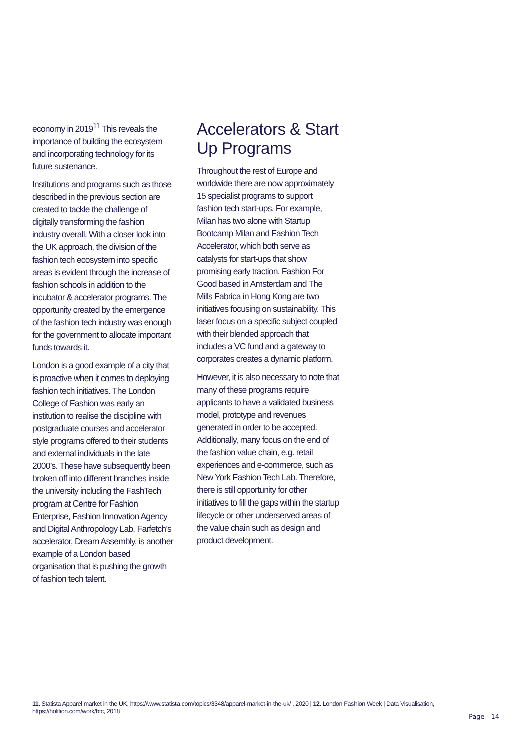economy in 2019<sup>11</sup> This reveals the importance of building the ecosystem and incorporating technology for its future sustenance.
Institutions and programs such as those described in the previous section are created to tackle the challenge of digitally transforming the fashion industry overall. With a closer look into the UK approach, the division of the fashion tech ecosystem into specific areas is evident through the increase of fashion schools in addition to the incubator & accelerator programs. The opportunity created by the emergence of the fashion tech industry was enough for the government to allocate important funds towards it.
London is a good example of a city that is proactive when it comes to deploying fashion tech initiatives. The London College of Fashion was early an institution to realise the discipline with postgraduate courses and accelerator style programs offered to their students and external individuals in the late 2000’s. These have subsequently been broken off into different branches inside the university including the FashTech program at Centre for Fashion Enterprise, Fashion Innovation Agency and Digital Anthropology Lab. Farfetch’s accelerator, Dream Assembly, is another example of a London based organisation that is pushing the growth of fashion tech talent.
Accelerators & Start Up Programs
Throughout the rest of Europe and worldwide there are now approximately 15 specialist programs to support fashion tech start-ups. For example, Milan has two alone with Startup Bootcamp Milan and Fashion Tech Accelerator, which both serve as catalysts for start-ups that show promising early traction. Fashion For Good based in Amsterdam and The Mills Fabrica in Hong Kong are two initiatives focusing on sustainability. This laser focus on a specific subject coupled with their blended approach that includes a VC fund and a gateway to corporates creates a dynamic platform.
However, it is also necessary to note that many of these programs require applicants to have a validated business model, prototype and revenues generated in order to be accepted. Additionally, many focus on the end of the fashion value chain, e.g. retail experiences and e-commerce, such as New York Fashion Tech Lab. Therefore, there is still opportunity for other initiatives to fill the gaps within the startup lifecycle or other underserved areas of the value chain such as design and product development.
11. Statista Apparel market in the UK, https://www.statista.com/topics/3348/apparel-market-in-the-uk/ , 2020 | 12. London Fashion Week | Data Visualisation, https://holition.com/work/bfc, 2018
Page - 14